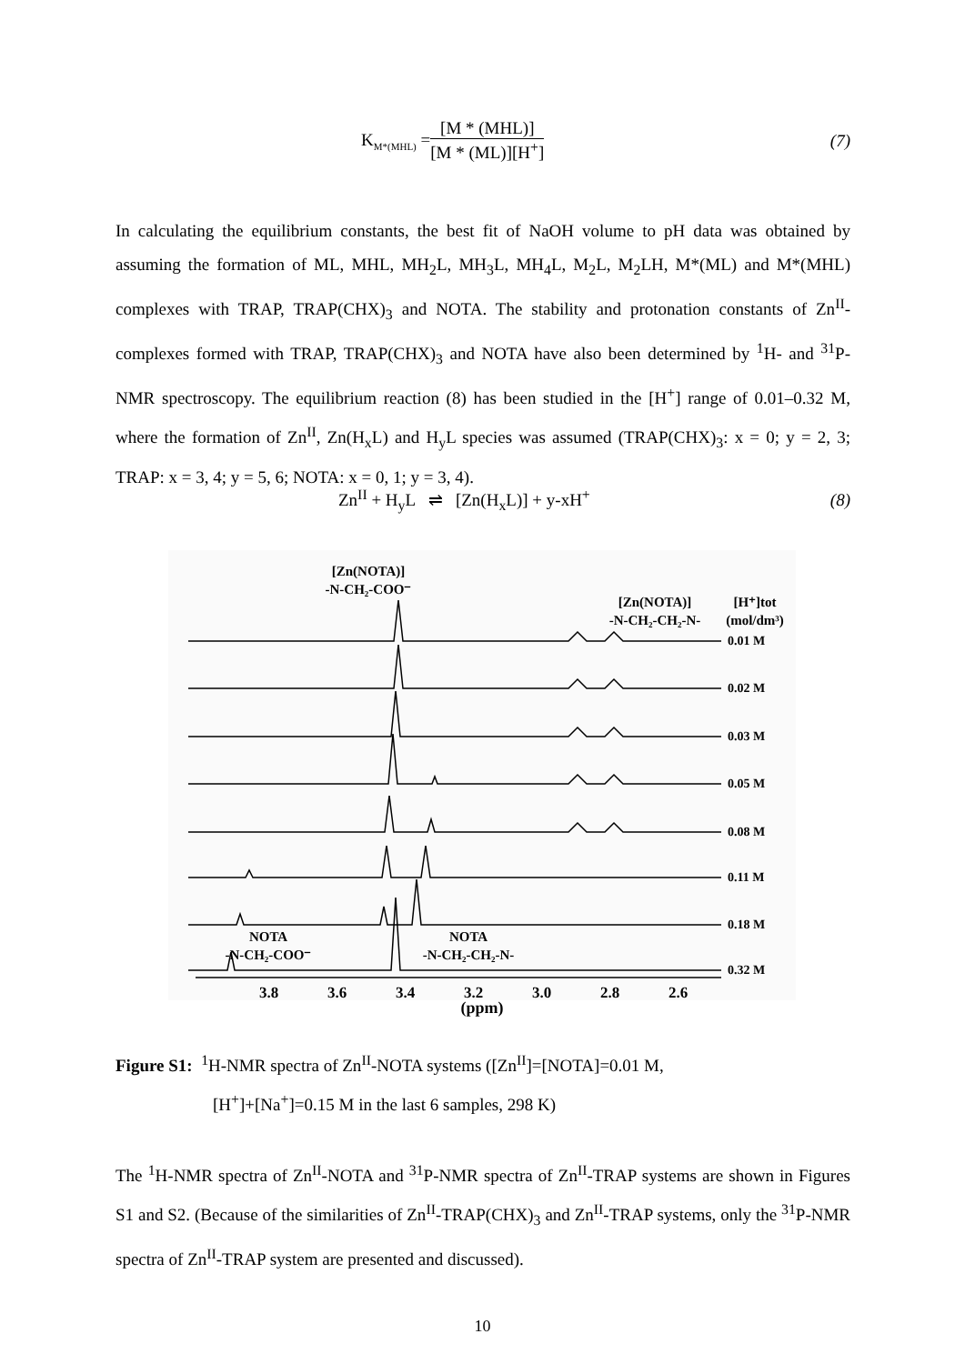K<sub>M*(MHL)</sub> = [M * (MHL)] [M * (ML)][H<sup>+</sup>] (7)
In calculating the equilibrium constants, the best fit of NaOH volume to pH data was obtained by assuming the formation of ML, MHL, MH<sub>2</sub>L, MH<sub>3</sub>L, MH<sub>4</sub>L, M<sub>2</sub>L, M<sub>2</sub>LH, M*(ML) and M*(MHL) complexes with TRAP, TRAP(CHX)<sub>3</sub> and NOTA. The stability and protonation constants of Zn<sup>II</sup>-complexes formed with TRAP, TRAP(CHX)<sub>3</sub> and NOTA have also been determined by <sup>1</sup>H- and <sup>31</sup>P-NMR spectroscopy. The equilibrium reaction (8) has been studied in the [H<sup>+</sup>] range of 0.01–0.32 M, where the formation of Zn<sup>II</sup>, Zn(H<sub>x</sub>L) and H<sub>y</sub>L species was assumed (TRAP(CHX)<sub>3</sub>: x = 0; y = 2, 3; TRAP: x = 3, 4; y = 5, 6; NOTA: x = 0, 1; y = 3, 4).
Zn<sup>II</sup> + H<sub>y</sub>L ⇌ [Zn(H<sub>x</sub>L)] + y-xH<sup>+</sup> (8)
[Zn(NOTA)]
-N-CH₂-COO⁻
[Zn(NOTA)]
-N-CH₂-CH₂-N-
[H⁺]tot
(mol/dm³)
0.01 M
0.02 M
0.03 M
0.05 M
0.08 M
0.11 M
0.18 M
0.32 M
NOTA
-N-CH₂-COO⁻
NOTA
-N-CH₂-CH₂-N-
3.8
3.6
3.4
3.2
3.0
2.8
2.6
(ppm)
Figure S1: <sup>1</sup>H-NMR spectra of Zn<sup>II</sup>-NOTA systems ([Zn<sup>II</sup>]=[NOTA]=0.01 M,
[H<sup>+</sup>]+[Na<sup>+</sup>]=0.15 M in the last 6 samples, 298 K)
The <sup>1</sup>H-NMR spectra of Zn<sup>II</sup>-NOTA and <sup>31</sup>P-NMR spectra of Zn<sup>II</sup>-TRAP systems are shown in Figures S1 and S2. (Because of the similarities of Zn<sup>II</sup>-TRAP(CHX)<sub>3</sub> and Zn<sup>II</sup>-TRAP systems, only the <sup>31</sup>P-NMR spectra of Zn<sup>II</sup>-TRAP system are presented and discussed).
10